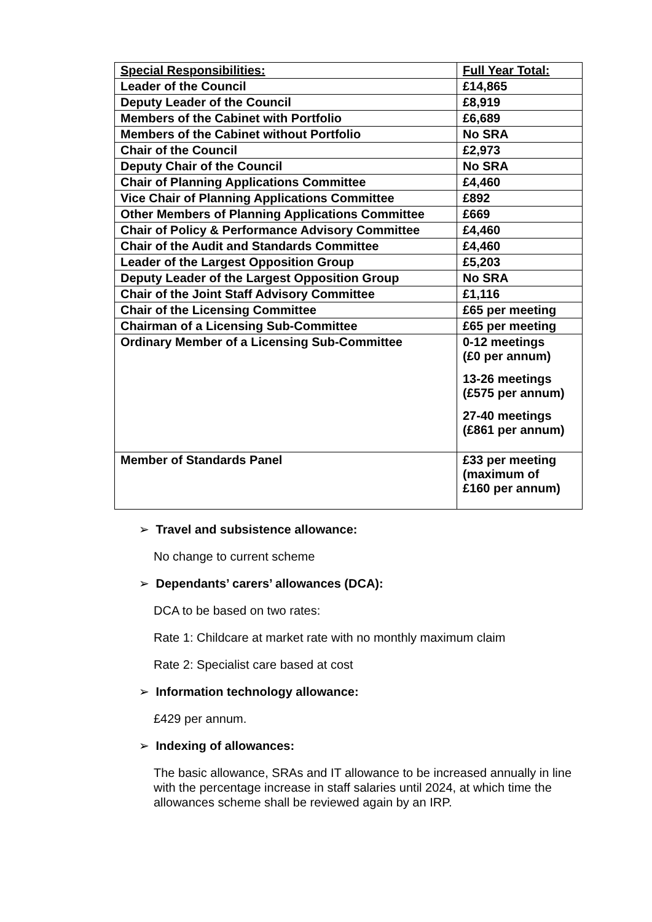| Special Responsibilities: | Full Year Total: |
| Leader of the Council | £14,865 |
| Deputy Leader of the Council | £8,919 |
| Members of the Cabinet with Portfolio | £6,689 |
| Members of the Cabinet without Portfolio | No SRA |
| Chair of the Council | £2,973 |
| Deputy Chair of the Council | No SRA |
| Chair of Planning Applications Committee | £4,460 |
| Vice Chair of Planning Applications Committee | £892 |
| Other Members of Planning Applications Committee | £669 |
| Chair of Policy & Performance Advisory Committee | £4,460 |
| Chair of the Audit and Standards Committee | £4,460 |
| Leader of the Largest Opposition Group | £5,203 |
| Deputy Leader of the Largest Opposition Group | No SRA |
| Chair of the Joint Staff Advisory Committee | £1,116 |
| Chair of the Licensing Committee | £65 per meeting |
| Chairman of a Licensing Sub-Committee | £65 per meeting |
| Ordinary Member of a Licensing Sub-Committee | 0-12 meetings (£0 per annum) 13-26 meetings (£575 per annum) 27-40 meetings (£861 per annum) |
| Member of Standards Panel | £33 per meeting (maximum of £160 per annum) |
➢ Travel and subsistence allowance:
No change to current scheme
➢ Dependants’ carers’ allowances (DCA):
DCA to be based on two rates:
Rate 1: Childcare at market rate with no monthly maximum claim
Rate 2: Specialist care based at cost
➢ Information technology allowance:
£429 per annum.
➢ Indexing of allowances:
The basic allowance, SRAs and IT allowance to be increased annually in line with the percentage increase in staff salaries until 2024, at which time the allowances scheme shall be reviewed again by an IRP.